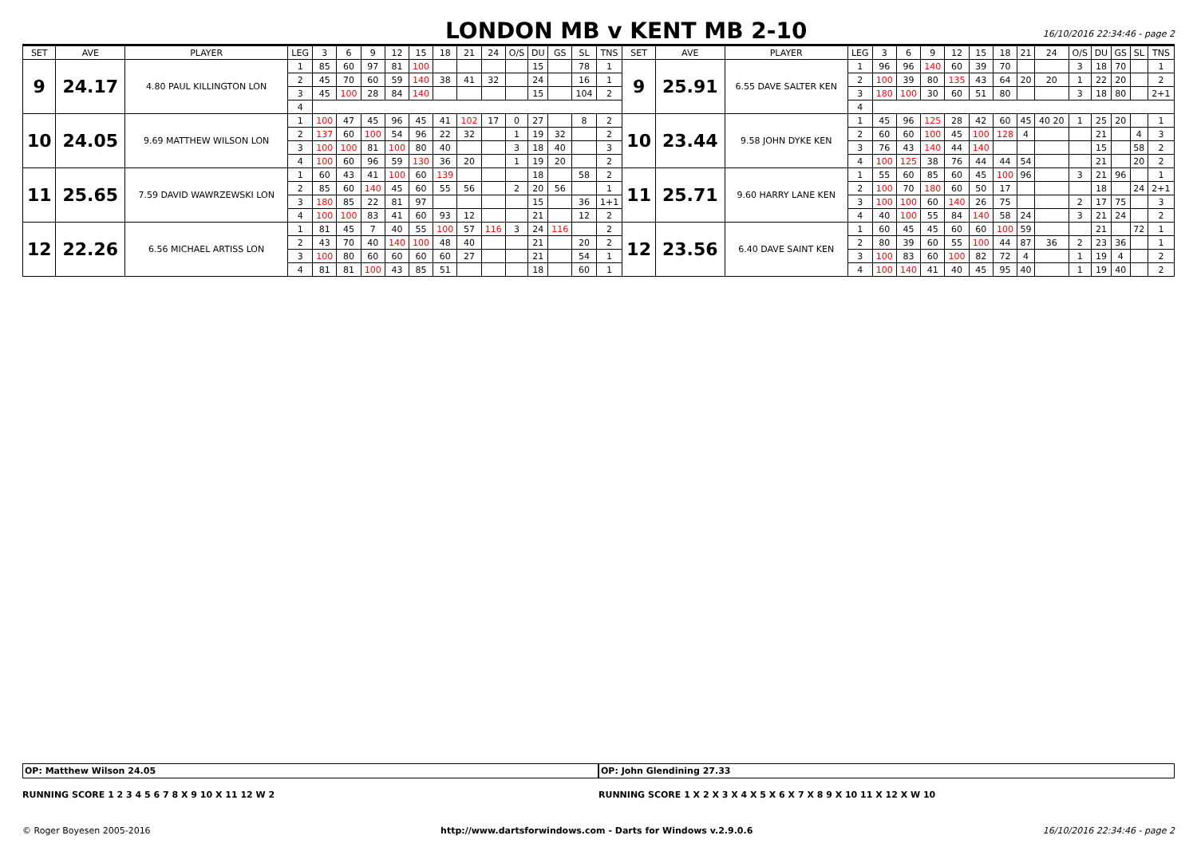LONDON MB v KENT MB 2-10
16/10/2016 22:34:46 - page 2
| SET | AVE | PLAYER | LEG | 3 | 6 | 9 | 12 | 15 | 18 | 21 | 24 | O/S | DU | GS | SL | TNS | SET | AVE | PLAYER | LEG | 3 | 6 | 9 | 12 | 15 | 18 | 21 | 24 | O/S | DU | GS | SL | TNS |
| --- | --- | --- | --- | --- | --- | --- | --- | --- | --- | --- | --- | --- | --- | --- | --- | --- | --- | --- | --- | --- | --- | --- | --- | --- | --- | --- | --- | --- | --- | --- | --- | --- | --- |
| 9 | 24.17 | 4.80 PAUL KILLINGTON LON | 1 | 85 | 60 | 97 | 81 | 100 | | | | | 15 | | 78 | 1 | 9 | 25.91 | 6.55 DAVE SALTER KEN | 1 | 96 | 96 | 140 | 60 | 39 | 70 | | | 3 | 18 | 70 | | 1 |
| | | | 2 | 45 | 70 | 60 | 59 | 140 | 38 | 41 | 32 | | 24 | | 16 | 1 | | | | 2 | 100 | 39 | 80 | 135 | 43 | 64 | 20 | 20 | 1 | 22 | 20 | | 2 |
| | | | 3 | 45 | 100 | 28 | 84 | 140 | | | | | 15 | | 104 | 2 | | | | 3 | 180 | 100 | 30 | 60 | 51 | 80 | | | 3 | 18 | 80 | | 2+1 |
| | | | 4 | | | | | | | | | | | | | | | | | 4 | | | | | | | | | | | | | |
| 10 | 24.05 | 9.69 MATTHEW WILSON LON | 1 | 100 | 47 | 45 | 96 | 45 | 41 | 102 | 17 | 0 | 27 | | 8 | 2 | 10 | 23.44 | 9.58 JOHN DYKE KEN | 1 | 45 | 96 | 125 | 28 | 42 | 60 | 45 | 40 20 | 1 | 25 | 20 | | 1 |
| | | | 2 | 137 | 60 | 100 | 54 | 96 | 22 | 32 | | 1 | 19 | 32 | | 2 | | | | 2 | 60 | 60 | 100 | 45 | 100 | 128 | 4 | | | 21 | | 4 | 3 |
| | | | 3 | 100 | 100 | 81 | 100 | 80 | 40 | | | 3 | 18 | 40 | | 3 | | | | 3 | 76 | 43 | 140 | 44 | 140 | | | | | 15 | | 58 | 2 |
| | | | 4 | 100 | 60 | 96 | 59 | 130 | 36 | 20 | | 1 | 19 | 20 | | 2 | | | | 4 | 100 | 125 | 38 | 76 | 44 | 44 | 54 | | | 21 | | 20 | 2 |
| 11 | 25.65 | 7.59 DAVID WAWRZEWSKI LON | 1 | 60 | 43 | 41 | 100 | 60 | 139 | | | | 18 | | 58 | 2 | 11 | 25.71 | 9.60 HARRY LANE KEN | 1 | 55 | 60 | 85 | 60 | 45 | 100 | 96 | | 3 | 21 | 96 | | 1 |
| | | | 2 | 85 | 60 | 140 | 45 | 60 | 55 | 56 | | 2 | 20 | 56 | | 1 | | | | 2 | 100 | 70 | 180 | 60 | 50 | 17 | | | | 18 | | 24 | 2+1 |
| | | | 3 | 180 | 85 | 22 | 81 | 97 | | | | | 15 | | 36 | 1+1 | | | | 3 | 100 | 100 | 60 | 140 | 26 | 75 | | | 2 | 17 | 75 | | 3 |
| | | | 4 | 100 | 100 | 83 | 41 | 60 | 93 | 12 | | | 21 | | 12 | 2 | | | | 4 | 40 | 100 | 55 | 84 | 140 | 58 | 24 | | 3 | 21 | 24 | | 2 |
| 12 | 22.26 | 6.56 MICHAEL ARTISS LON | 1 | 81 | 45 | 7 | 40 | 55 | 100 | 57 | 116 | 3 | 24 | 116 | | 2 | 12 | 23.56 | 6.40 DAVE SAINT KEN | 1 | 60 | 45 | 45 | 60 | 60 | 100 | 59 | | | 21 | | 72 | 1 |
| | | | 2 | 43 | 70 | 40 | 140 | 100 | 48 | 40 | | | 21 | | 20 | 2 | | | | 2 | 80 | 39 | 60 | 55 | 100 | 44 | 87 | 36 | 2 | 23 | 36 | | 1 |
| | | | 3 | 100 | 80 | 60 | 60 | 60 | 60 | 27 | | | 21 | | 54 | 1 | | | | 3 | 100 | 83 | 60 | 100 | 82 | 72 | 4 | | 1 | 19 | 4 | | 2 |
| | | | 4 | 81 | 81 | 100 | 43 | 85 | 51 | | | | 18 | | 60 | 1 | | | | 4 | 100 | 140 | 41 | 40 | 45 | 95 | 40 | | 1 | 19 | 40 | | 2 |
OP: Matthew Wilson 24.05 OP: John Glendining 27.33
RUNNING SCORE 1 2 3 4 5 6 7 8 X 9 10 X 11 12 W 2
RUNNING SCORE 1 X 2 X 3 X 4 X 5 X 6 X 7 X 8 9 X 10 11 X 12 X W 10
© Roger Boyesen 2005-2016 http://www.dartsforwindows.com - Darts for Windows v.2.9.0.6 16/10/2016 22:34:46 - page 2